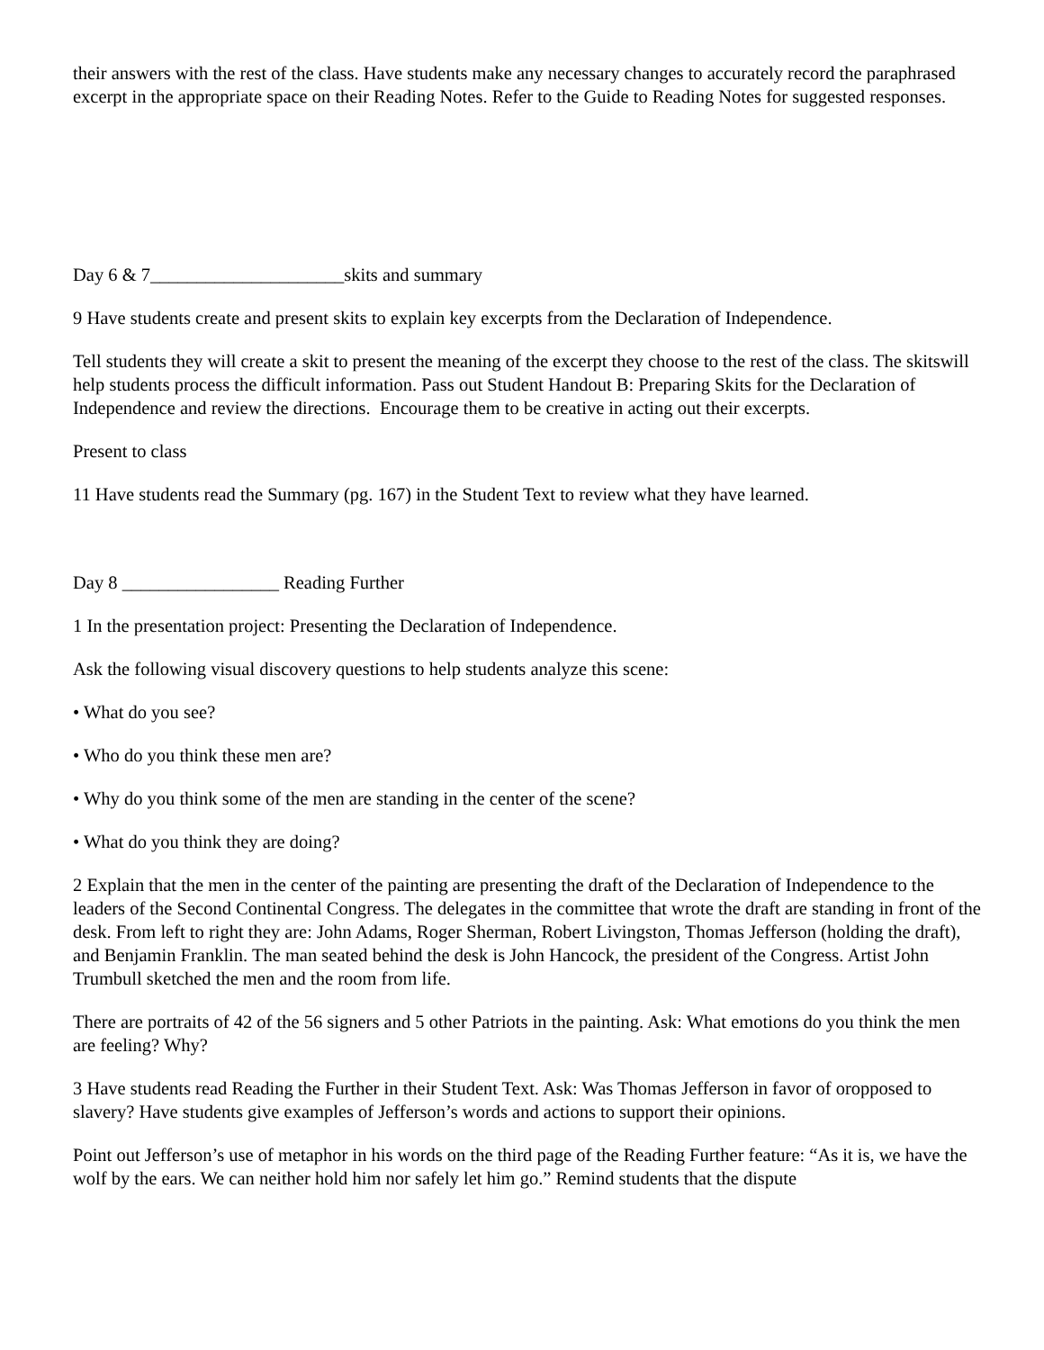their answers with the rest of the class. Have students make any necessary changes to accurately record the paraphrased excerpt in the appropriate space on their Reading Notes. Refer to the Guide to Reading Notes for suggested responses.
Day 6 & 7_____________________skits and summary
9 Have students create and present skits to explain key excerpts from the Declaration of Independence.
Tell students they will create a skit to present the meaning of the excerpt they choose to the rest of the class. The skitswill help students process the difficult information. Pass out Student Handout B: Preparing Skits for the Declaration of Independence and review the directions. Encourage them to be creative in acting out their excerpts.
Present to class
11 Have students read the Summary (pg. 167) in the Student Text to review what they have learned.
Day 8 _________________ Reading Further
1 In the presentation project: Presenting the Declaration of Independence.
Ask the following visual discovery questions to help students analyze this scene:
• What do you see?
• Who do you think these men are?
• Why do you think some of the men are standing in the center of the scene?
• What do you think they are doing?
2 Explain that the men in the center of the painting are presenting the draft of the Declaration of Independence to the leaders of the Second Continental Congress. The delegates in the committee that wrote the draft are standing in front of the desk. From left to right they are: John Adams, Roger Sherman, Robert Livingston, Thomas Jefferson (holding the draft), and Benjamin Franklin. The man seated behind the desk is John Hancock, the president of the Congress. Artist John Trumbull sketched the men and the room from life.
There are portraits of 42 of the 56 signers and 5 other Patriots in the painting. Ask: What emotions do you think the men are feeling? Why?
3 Have students read Reading the Further in their Student Text. Ask: Was Thomas Jefferson in favor of oropposed to slavery? Have students give examples of Jefferson’s words and actions to support their opinions.
Point out Jefferson’s use of metaphor in his words on the third page of the Reading Further feature: “As it is, we have the wolf by the ears. We can neither hold him nor safely let him go.” Remind students that the dispute